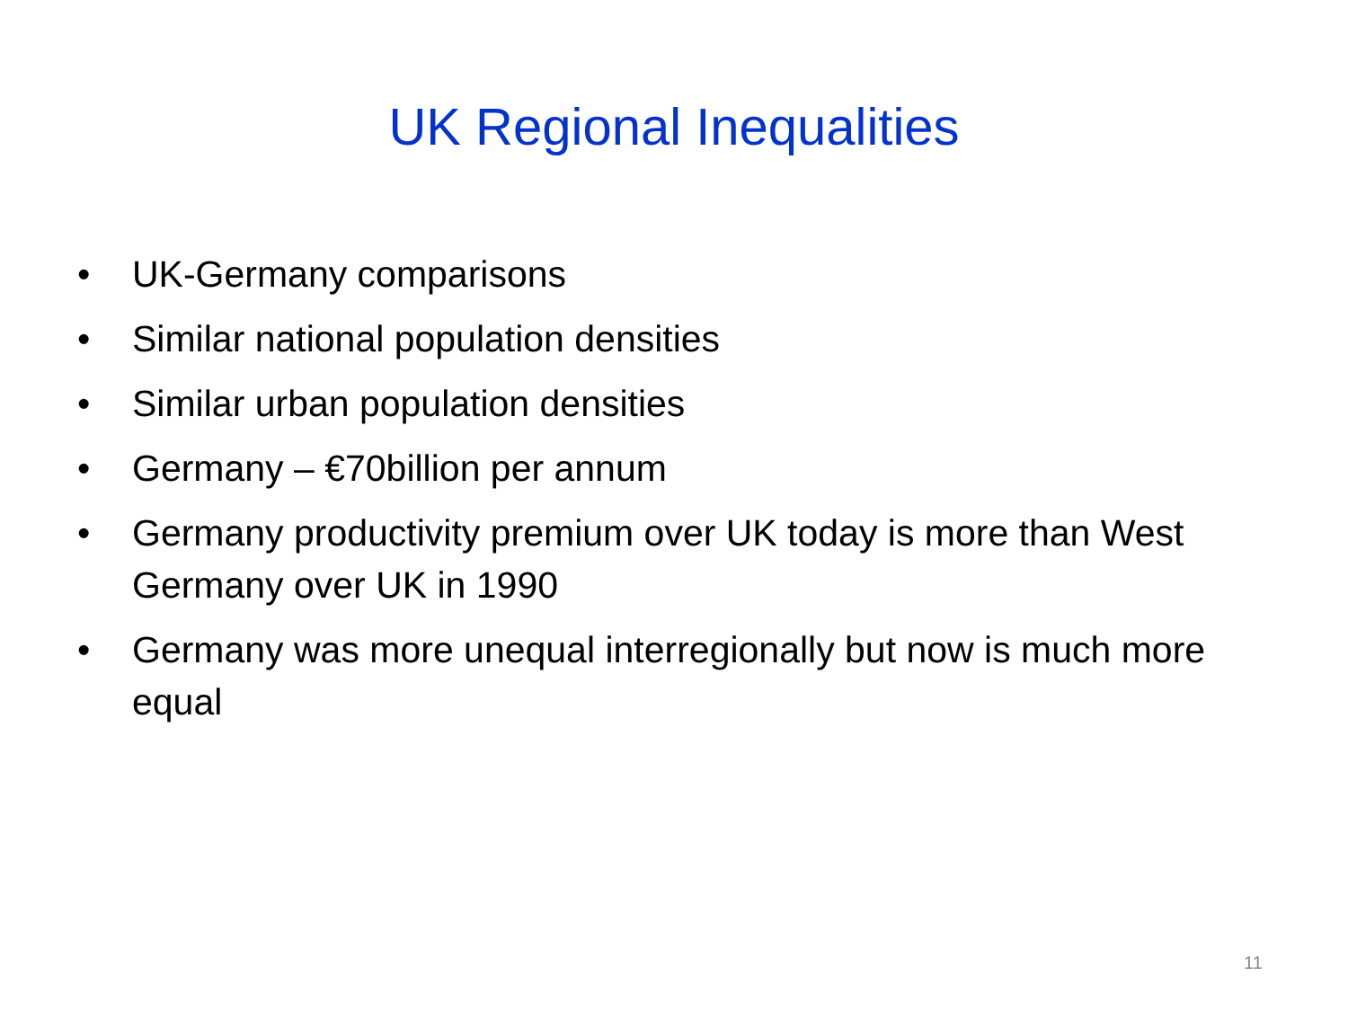UK Regional Inequalities
• UK-Germany comparisons
• Similar national population densities
• Similar urban population densities
• Germany – €70billion per annum
• Germany productivity premium over UK today is more than West Germany over UK in 1990
• Germany was more unequal interregionally but now is much more equal
11